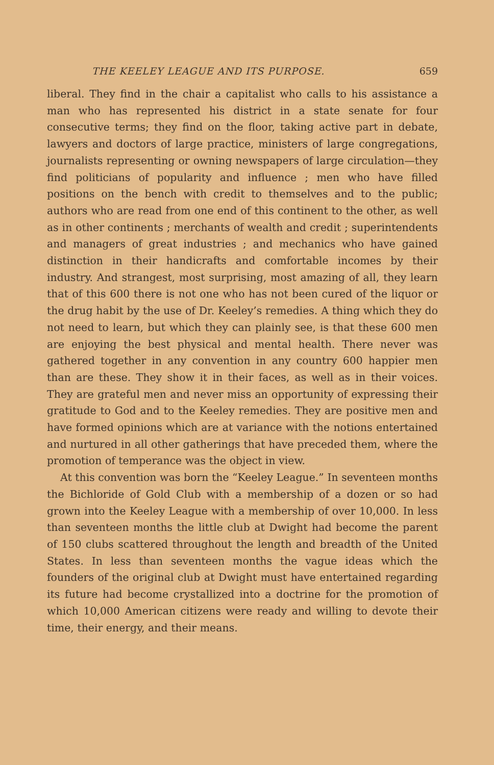THE KEELEY LEAGUE AND ITS PURPOSE. 659
liberal. They find in the chair a capitalist who calls to his assistance a man who has represented his district in a state senate for four consecutive terms; they find on the floor, taking active part in debate, lawyers and doctors of large practice, ministers of large congregations, journalists representing or owning newspapers of large circulation—they find politicians of popularity and influence ; men who have filled positions on the bench with credit to themselves and to the public; authors who are read from one end of this continent to the other, as well as in other continents ; merchants of wealth and credit ; superintendents and managers of great industries ; and mechanics who have gained distinction in their handicrafts and comfortable incomes by their industry. And strangest, most surprising, most amazing of all, they learn that of this 600 there is not one who has not been cured of the liquor or the drug habit by the use of Dr. Keeley’s remedies. A thing which they do not need to learn, but which they can plainly see, is that these 600 men are enjoying the best physical and mental health. There never was gathered together in any convention in any country 600 happier men than are these. They show it in their faces, as well as in their voices. They are grateful men and never miss an opportunity of expressing their gratitude to God and to the Keeley remedies. They are positive men and have formed opinions which are at variance with the notions entertained and nurtured in all other gatherings that have preceded them, where the promotion of temperance was the object in view.
At this convention was born the “Keeley League.” In seventeen months the Bichloride of Gold Club with a membership of a dozen or so had grown into the Keeley League with a membership of over 10,000. In less than seventeen months the little club at Dwight had become the parent of 150 clubs scattered throughout the length and breadth of the United States. In less than seventeen months the vague ideas which the founders of the original club at Dwight must have entertained regarding its future had become crystallized into a doctrine for the promotion of which 10,000 American citizens were ready and willing to devote their time, their energy, and their means.